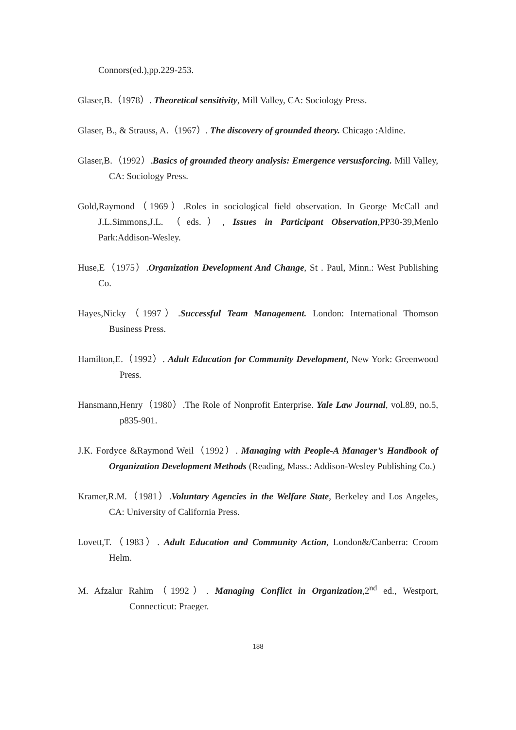Connors(ed.),pp.229-253.
Glaser,B.（1978）. Theoretical sensitivity, Mill Valley, CA: Sociology Press.
Glaser, B., & Strauss, A.（1967）. The discovery of grounded theory. Chicago :Aldine.
Glaser,B.（1992）.Basics of grounded theory analysis: Emergence versusforcing. Mill Valley, CA: Sociology Press.
Gold,Raymond（1969）.Roles in sociological field observation. In George McCall and J.L.Simmons,J.L. （eds.）, Issues in Participant Observation,PP30-39,Menlo Park:Addison-Wesley.
Huse,E（1975）.Organization Development And Change, St . Paul, Minn.: West Publishing Co.
Hayes,Nicky（1997）.Successful Team Management. London: International Thomson Business Press.
Hamilton,E.（1992）. Adult Education for Community Development, New York: Greenwood Press.
Hansmann,Henry（1980）.The Role of Nonprofit Enterprise. Yale Law Journal, vol.89, no.5, p835-901.
J.K. Fordyce &Raymond Weil（1992）. Managing with People-A Manager’s Handbook of Organization Development Methods (Reading, Mass.: Addison-Wesley Publishing Co.)
Kramer,R.M.（1981）.Voluntary Agencies in the Welfare State, Berkeley and Los Angeles, CA: University of California Press.
Lovett,T.（1983）. Adult Education and Community Action, London&/Canberra: Croom Helm.
M. Afzalur Rahim（1992）. Managing Conflict in Organization,2<sup>nd</sup> ed., Westport, Connecticut: Praeger.
188